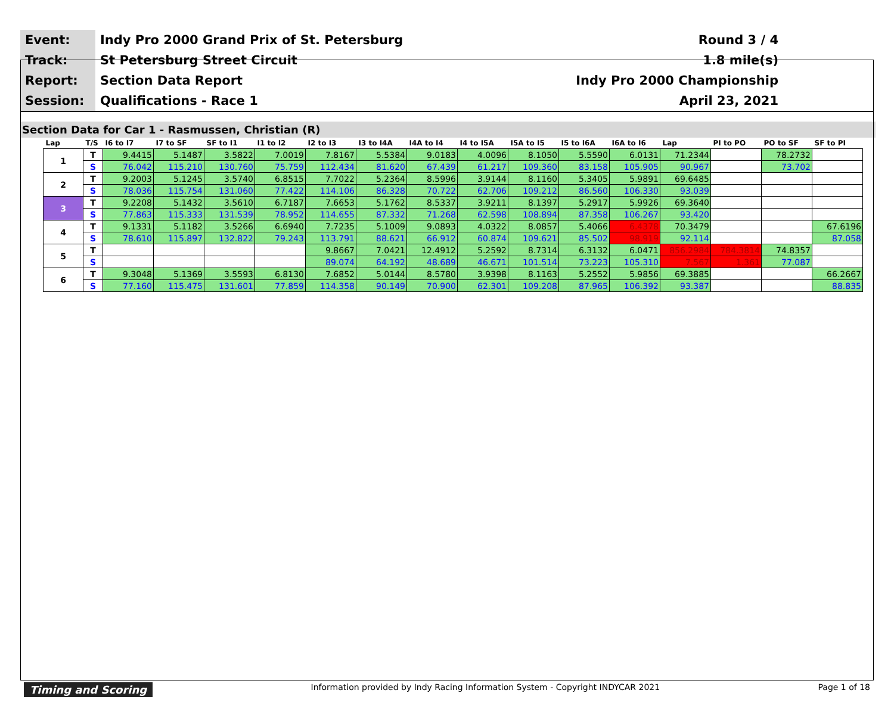| Event: | Indy Pro 2000 Grand Prix of St. Petersburg | Round 3 / 4 |
| Track: | St Petersburg Street Circuit | 1.8 mile(s) |
| Report: | Section Data Report | Indy Pro 2000 Championship |
| Session: | Qualifications - Race 1 | April 23, 2021 |
Section Data for Car 1 - Rasmussen, Christian (R)
| Lap | T/S | I6 to I7 | I7 to SF | SF to I1 | I1 to I2 | I2 to I3 | I3 to I4A | I4A to I4 | I4 to I5A | I5A to I5 | I5 to I6A | I6A to I6 | Lap | PI to PO | PO to SF | SF to PI |
| --- | --- | --- | --- | --- | --- | --- | --- | --- | --- | --- | --- | --- | --- | --- | --- | --- |
| 1 | T | 9.4415 | 5.1487 | 3.5822 | 7.0019 | 7.8167 | 5.5384 | 9.0183 | 4.0096 | 8.1050 | 5.5590 | 6.0131 | 71.2344 | | 78.2732 | |
| | S | 76.042 | 115.210 | 130.760 | 75.759 | 112.434 | 81.620 | 67.439 | 61.217 | 109.360 | 83.158 | 105.905 | 90.967 | | 73.702 | |
| 2 | T | 9.2003 | 5.1245 | 3.5740 | 6.8515 | 7.7022 | 5.2364 | 8.5996 | 3.9144 | 8.1160 | 5.3405 | 5.9891 | 69.6485 | | | |
| | S | 78.036 | 115.754 | 131.060 | 77.422 | 114.106 | 86.328 | 70.722 | 62.706 | 109.212 | 86.560 | 106.330 | 93.039 | | | |
| 3 | T | 9.2208 | 5.1432 | 3.5610 | 6.7187 | 7.6653 | 5.1762 | 8.5337 | 3.9211 | 8.1397 | 5.2917 | 5.9926 | 69.3640 | | | |
| | S | 77.863 | 115.333 | 131.539 | 78.952 | 114.655 | 87.332 | 71.268 | 62.598 | 108.894 | 87.358 | 106.267 | 93.420 | | | |
| 4 | T | 9.1331 | 5.1182 | 3.5266 | 6.6940 | 7.7235 | 5.1009 | 9.0893 | 4.0322 | 8.0857 | 5.4066 | 6.4378 | 70.3479 | | | 67.6196 |
| | S | 78.610 | 115.897 | 132.822 | 79.243 | 113.791 | 88.621 | 66.912 | 60.874 | 109.621 | 85.502 | 98.919 | 92.114 | | | 87.058 |
| 5 | T | | | | | 9.8667 | 7.0421 | 12.4912 | 5.2592 | 8.7314 | 6.3132 | 6.0471 | 856.2984 | 784.3814 | 74.8357 | |
| | S | | | | | 89.074 | 64.192 | 48.689 | 46.671 | 101.514 | 73.223 | 105.310 | 7.567 | 1.361 | 77.087 | |
| 6 | T | 9.3048 | 5.1369 | 3.5593 | 6.8130 | 7.6852 | 5.0144 | 8.5780 | 3.9398 | 8.1163 | 5.2552 | 5.9856 | 69.3885 | | | 66.2667 |
| | S | 77.160 | 115.475 | 131.601 | 77.859 | 114.358 | 90.149 | 70.900 | 62.301 | 109.208 | 87.965 | 106.392 | 93.387 | | | 88.835 |
Timing and Scoring Information provided by Indy Racing Information System - Copyright INDYCAR 2021 Page 1 of 18